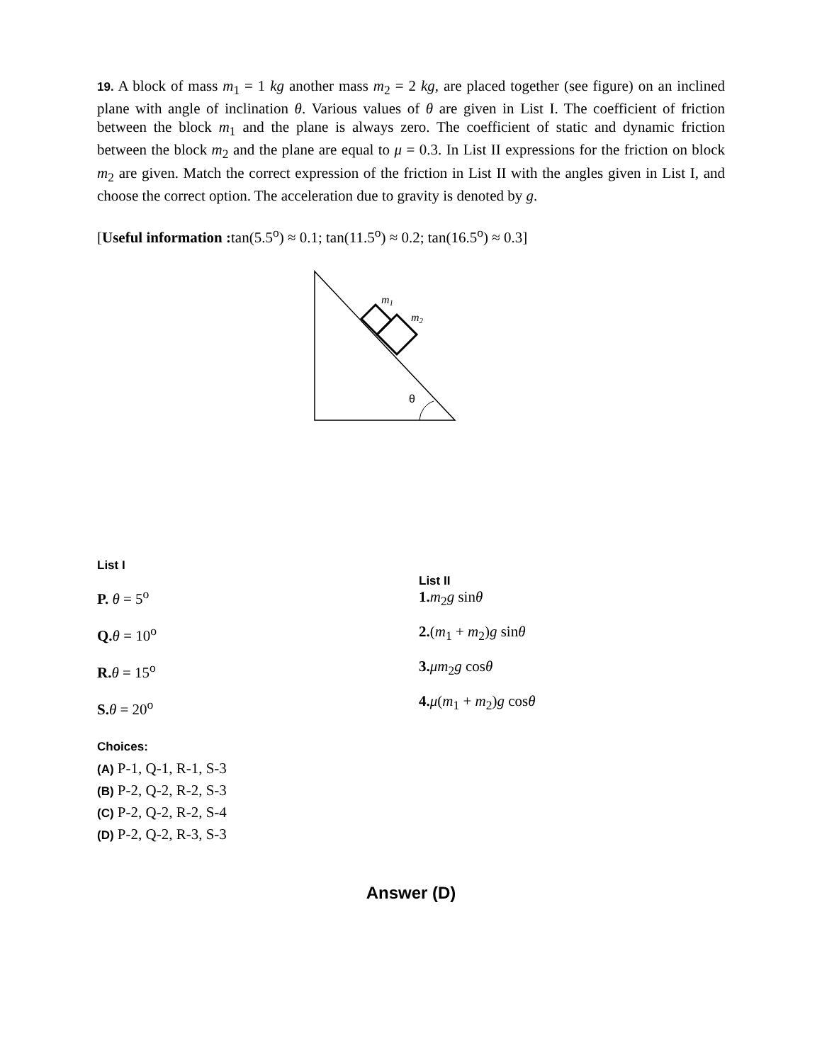19. A block of mass m<sub>1</sub> = 1 kg another mass m<sub>2</sub> = 2 kg, are placed together (see figure) on an inclined plane with angle of inclination θ. Various values of θ are given in List I. The coefficient of friction between the block m<sub>1</sub> and the plane is always zero. The coefficient of static and dynamic friction between the block m<sub>2</sub> and the plane are equal to μ = 0.3. In List II expressions for the friction on block m<sub>2</sub> are given. Match the correct expression of the friction in List II with the angles given in List I, and choose the correct option. The acceleration due to gravity is denoted by g.
[Useful information : tan(5.5<sup>o</sup>) ≈ 0.1; tan(11.5<sup>o</sup>) ≈ 0.2; tan(16.5<sup>o</sup>) ≈ 0.3]
m1
m2
θ
List I
P. θ = 5<sup>o</sup>
Q. θ = 10<sup>o</sup>
R. θ = 15<sup>o</sup>
S. θ = 20<sup>o</sup>
List II
1. m<sub>2</sub>g sinθ
2.(m<sub>1</sub> + m<sub>2</sub>)g sinθ
3. μm<sub>2</sub>g cosθ
4. μ(m<sub>1</sub> + m<sub>2</sub>)g cosθ
Choices:
(A) P-1, Q-1, R-1, S-3
(B) P-2, Q-2, R-2, S-3
(C) P-2, Q-2, R-2, S-4
(D) P-2, Q-2, R-3, S-3
Answer (D)